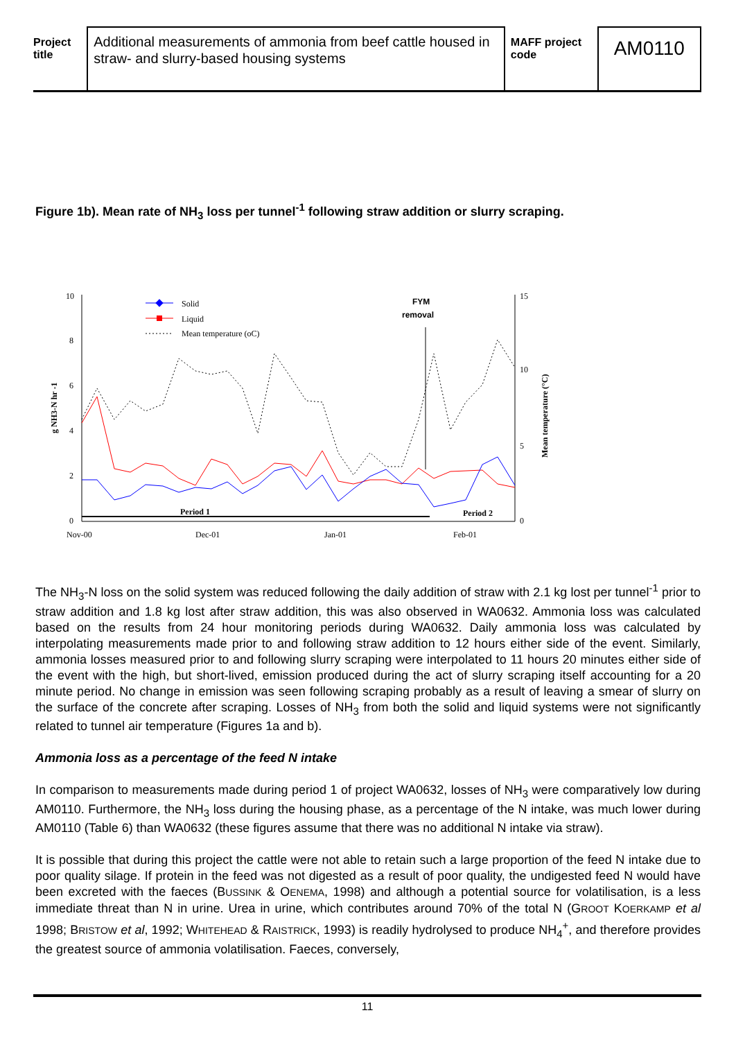Project title
Additional measurements of ammonia from beef cattle housed in straw- and slurry-based housing systems
MAFF project code
AM0110
Figure 1b). Mean rate of NH<sub>3</sub> loss per tunnel<sup>-1</sup> following straw addition or slurry scraping.
10
8
6
4
2
0
15
10
5
0
Nov-00
Dec-01
Jan-01
Feb-01
g NH3-N hr -1
Mean temperature (°C)
Period 1
Period 2
FYM
removal
Solid
Liquid
Mean temperature (oC)
The NH<sub>3</sub>-N loss on the solid system was reduced following the daily addition of straw with 2.1 kg lost per tunnel<sup>-1</sup> prior to straw addition and 1.8 kg lost after straw addition, this was also observed in WA0632. Ammonia loss was calculated based on the results from 24 hour monitoring periods during WA0632. Daily ammonia loss was calculated by interpolating measurements made prior to and following straw addition to 12 hours either side of the event. Similarly, ammonia losses measured prior to and following slurry scraping were interpolated to 11 hours 20 minutes either side of the event with the high, but short-lived, emission produced during the act of slurry scraping itself accounting for a 20 minute period. No change in emission was seen following scraping probably as a result of leaving a smear of slurry on the surface of the concrete after scraping. Losses of NH<sub>3</sub> from both the solid and liquid systems were not significantly related to tunnel air temperature (Figures 1a and b).
Ammonia loss as a percentage of the feed N intake
In comparison to measurements made during period 1 of project WA0632, losses of NH<sub>3</sub> were comparatively low during AM0110. Furthermore, the NH<sub>3</sub> loss during the housing phase, as a percentage of the N intake, was much lower during AM0110 (Table 6) than WA0632 (these figures assume that there was no additional N intake via straw).
It is possible that during this project the cattle were not able to retain such a large proportion of the feed N intake due to poor quality silage. If protein in the feed was not digested as a result of poor quality, the undigested feed N would have been excreted with the faeces (BUSSINK & OENEMA, 1998) and although a potential source for volatilisation, is a less immediate threat than N in urine. Urea in urine, which contributes around 70% of the total N (GROOT KOERKAMP et al 1998; BRISTOW et al, 1992; WHITEHEAD & RAISTRICK, 1993) is readily hydrolysed to produce NH<sub>4</sub><sup>+</sup>, and therefore provides the greatest source of ammonia volatilisation. Faeces, conversely,
11